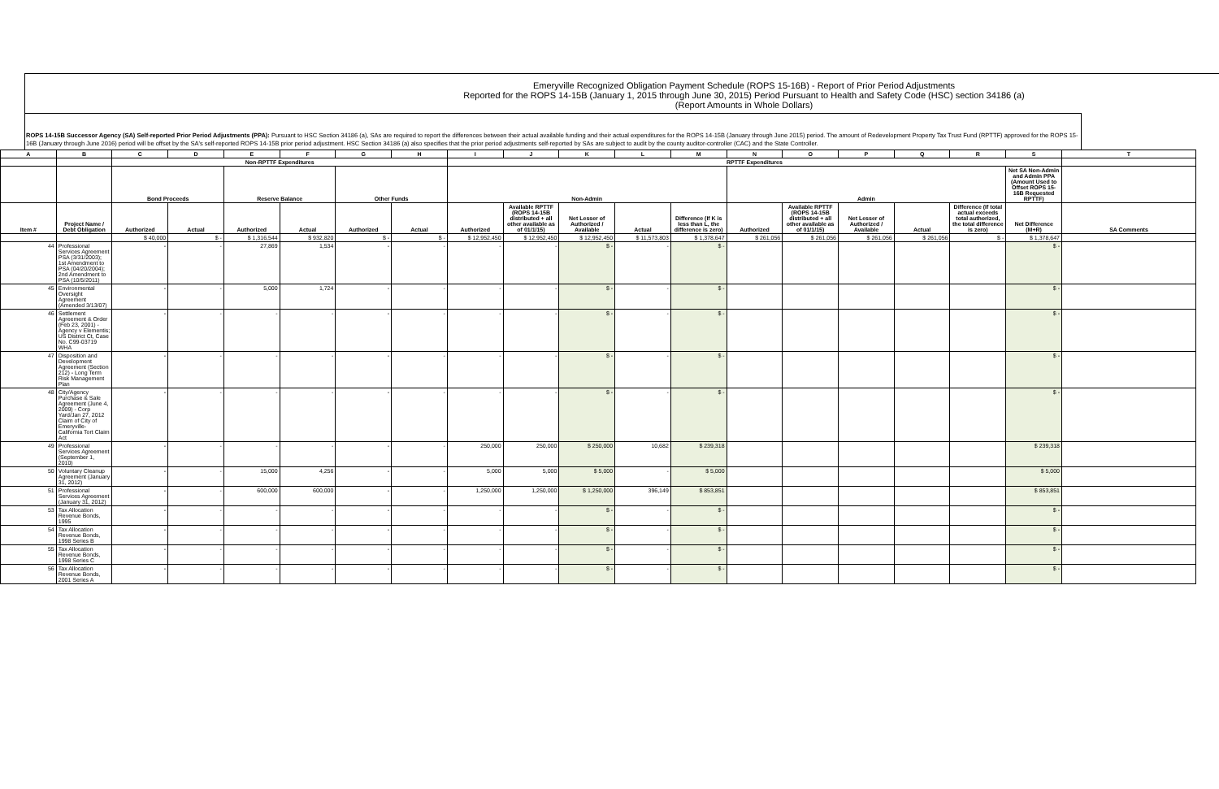Emeryville Recognized Obligation Payment Schedule (ROPS 15-16B) - Report of Prior Period Adjustments
Reported for the ROPS 14-15B (January 1, 2015 through June 30, 2015) Period Pursuant to Health and Safety Code (HSC) section 34186 (a)
(Report Amounts in Whole Dollars)
ROPS 14-15B Successor Agency (SA) Self-reported Prior Period Adjustments (PPA): Pursuant to HSC Section 34186 (a), SAs are required to report the differences between their actual available funding and their actual expenditures for the ROPS 14-15B (January through June 2015) period. The amount of Redevelopment Property Tax Trust Fund (RPTTF) approved for the ROPS 15-16B (January through June 2016) period will be offset by the SA's self-reported ROPS 14-15B prior period adjustment. HSC Section 34186 (a) also specifies that the prior period adjustments self-reported by SAs are subject to audit by the county auditor-controller (CAC) and the State Controller.
| A | B | C | D | E | F | G | H | I | J | K | L | M | N | O | P | Q | R | S | T |
| --- | --- | --- | --- | --- | --- | --- | --- | --- | --- | --- | --- | --- | --- | --- | --- | --- | --- | --- | --- |
| | | Non-RPTTF Expenditures | | | | | | RPTTF Expenditures | | | | | | | | | | | |
| | | Bond Proceeds | | Reserve Balance | | Other Funds | | Non-Admin | | | | | Admin | | | | | Net SA Non-Admin and Admin PPA (Amount Used to Offset ROPS 15-16B Requested RPTTF) | |
| Item # | Project Name / Debt Obligation | Authorized | Actual | Authorized | Actual | Authorized | Actual | Authorized | Available RPTTF (ROPS 14-15B distributed + all other available as of 01/1/15) | Net Lesser of Authorized / Available | Actual | Difference (If K is less than L, the difference is zero) | Authorized | Available RPTTF (ROPS 14-15B distributed + all other available as of 01/1/15) | Net Lesser of Authorized / Available | Actual | Difference (If total actual exceeds total authorized, the total difference is zero) | Net Difference (M+R) | SA Comments |
| | | $ 40,000 | $ - | $ 1,316,544 | $ 932,820 | $ - | $ - | $ 12,952,450 | $ 12,952,450 | $ 12,952,450 | $ 11,573,803 | $ 1,378,647 | $ 261,056 | $ 261,056 | $ 261,056 | $ 261,056 | $ - | $ 1,378,647 | |
| 44 | Professional Services Agreement PSA (3/31/2003); 1st Amendment to PSA (04/20/2004); 2nd Amendment to PSA (10/5/2011) | - | - | 27,869 | 1,534 | - | - | - | - | $ - | - | $ - | | | | | | $ - | |
| 45 | Environmental Oversight Agreement (Amended 3/13/07) | - | - | 5,000 | 1,724 | - | - | - | - | $ - | - | $ - | | | | | | $ - | |
| 46 | Settlement Agreement & Order (Feb 23, 2001) - Agency v Elementis; US District Ct, Case No. C99-03719 WHA | - | - | - | - | - | - | - | - | $ - | - | $ - | | | | | | $ - | |
| 47 | Disposition and Development Agreement (Section 212) - Long Term Risk Management Plan | - | - | - | - | - | - | - | - | $ - | - | $ - | | | | | | $ - | |
| 48 | City/Agency Purchase & Sale Agreement (June 4, 2009) - Corp Yard/Jan 27, 2012 Claim of City of Emeryville-California Tort Claim Act | - | - | - | - | - | - | - | - | $ - | - | $ - | | | | | | $ - | |
| 49 | Professional Services Agreement (September 1, 2010) | - | - | - | - | - | - | 250,000 | 250,000 | $ 250,000 | 10,682 | $ 239,318 | | | | | | $ 239,318 | |
| 50 | Voluntary Cleanup Agreement (January 31, 2012) | - | - | 15,000 | 4,256 | - | - | 5,000 | 5,000 | $ 5,000 | - | $ 5,000 | | | | | | $ 5,000 | |
| 51 | Professional Services Agreement (January 31, 2012) | - | - | 600,000 | 600,000 | - | - | 1,250,000 | 1,250,000 | $ 1,250,000 | 396,149 | $ 853,851 | | | | | | $ 853,851 | |
| 53 | Tax Allocation Revenue Bonds, 1995 | - | - | - | - | - | - | - | - | $ - | - | $ - | | | | | | $ - | |
| 54 | Tax Allocation Revenue Bonds, 1998 Series B | - | - | - | - | - | - | - | - | $ - | - | $ - | | | | | | $ - | |
| 55 | Tax Allocation Revenue Bonds, 1998 Series C | - | - | - | - | - | - | - | - | $ - | - | $ - | | | | | | $ - | |
| 56 | Tax Allocation Revenue Bonds, 2001 Series A | - | - | - | - | - | - | - | - | $ - | - | $ - | | | | | | $ - | |